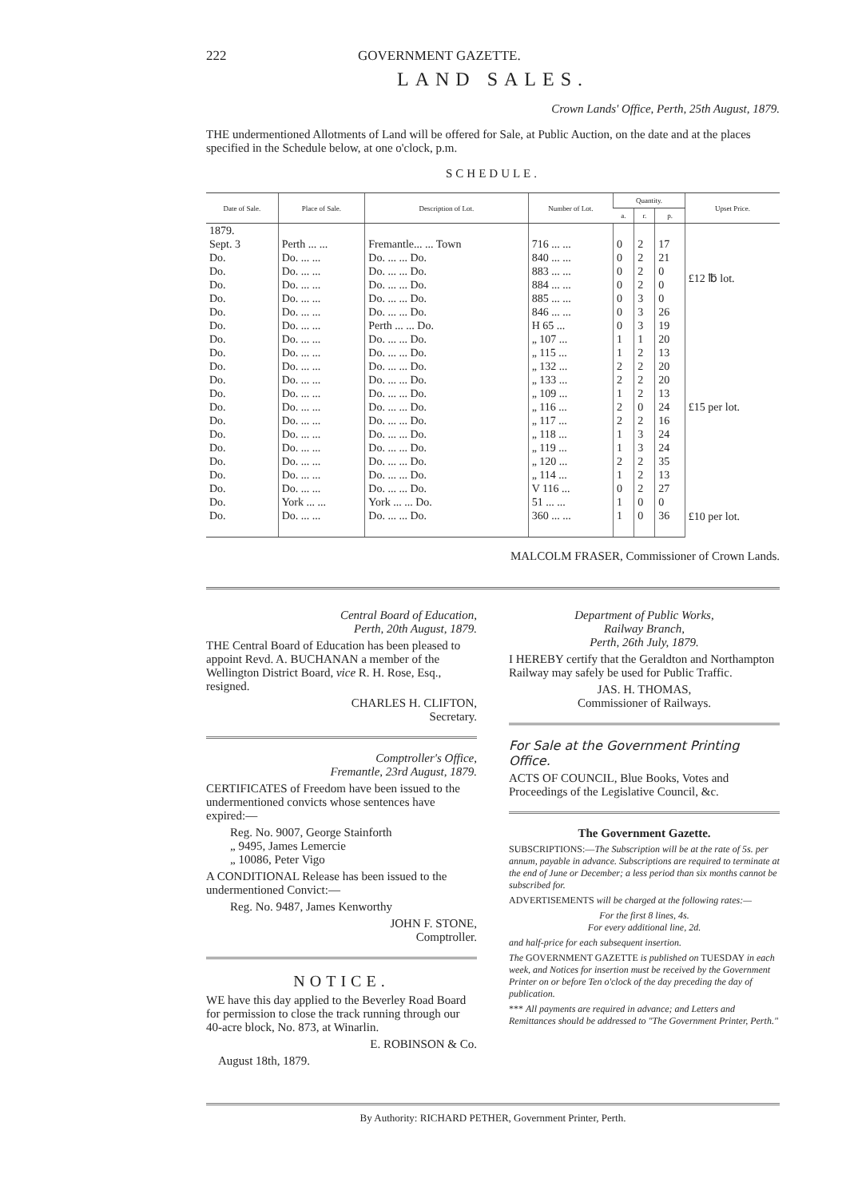222 GOVERNMENT GAZETTE.
LAND SALES.
Crown Lands' Office, Perth, 25th August, 1879.
THE undermentioned Allotments of Land will be offered for Sale, at Public Auction, on the date and at the places specified in the Schedule below, at one o'clock, p.m.
SCHEDULE.
| Date of Sale. | Place of Sale. | Description of Lot. | Number of Lot. | Quantity. | | | Upset Price. |
| --- | --- | --- | --- | --- | --- | --- | --- |
| | | | | a. | r. | p. | |
| 1879. | | | | | | | |
| Sept. 3 | Perth ... ... | Fremantle... ... Town | 716 ... ... | 0 | 2 | 17 | £12 ℔ lot. |
| Do. | Do. ... ... | Do. ... ... Do. | 840 ... ... | 0 | 2 | 21 | |
| Do. | Do. ... ... | Do. ... ... Do. | 883 ... ... | 0 | 2 | 0 | |
| Do. | Do. ... ... | Do. ... ... Do. | 884 ... ... | 0 | 2 | 0 | |
| Do. | Do. ... ... | Do. ... ... Do. | 885 ... ... | 0 | 3 | 0 | |
| Do. | Do. ... ... | Do. ... ... Do. | 846 ... ... | 0 | 3 | 26 | |
| Do. | Do. ... ... | Perth ... ... Do. | H 65 ... | 0 | 3 | 19 | £15 per lot. |
| Do. | Do. ... ... | Do. ... ... Do. | „ 107 ... | 1 | 1 | 20 | |
| Do. | Do. ... ... | Do. ... ... Do. | „ 115 ... | 1 | 2 | 13 | |
| Do. | Do. ... ... | Do. ... ... Do. | „ 132 ... | 2 | 2 | 20 | |
| Do. | Do. ... ... | Do. ... ... Do. | „ 133 ... | 2 | 2 | 20 | |
| Do. | Do. ... ... | Do. ... ... Do. | „ 109 ... | 1 | 2 | 13 | |
| Do. | Do. ... ... | Do. ... ... Do. | „ 116 ... | 2 | 0 | 24 | |
| Do. | Do. ... ... | Do. ... ... Do. | „ 117 ... | 2 | 2 | 16 | |
| Do. | Do. ... ... | Do. ... ... Do. | „ 118 ... | 1 | 3 | 24 | |
| Do. | Do. ... ... | Do. ... ... Do. | „ 119 ... | 1 | 3 | 24 | |
| Do. | Do. ... ... | Do. ... ... Do. | „ 120 ... | 2 | 2 | 35 | |
| Do. | Do. ... ... | Do. ... ... Do. | „ 114 ... | 1 | 2 | 13 | |
| Do. | Do. ... ... | Do. ... ... Do. | V 116 ... | 0 | 2 | 27 | |
| Do. | York ... ... | York ... ... Do. | 51 ... ... | 1 | 0 | 0 | £10 per lot. |
| Do. | Do. ... ... | Do. ... ... Do. | 360 ... ... | 1 | 0 | 36 | |
MALCOLM FRASER, Commissioner of Crown Lands.
Central Board of Education,
Perth, 20th August, 1879.
THE Central Board of Education has been pleased to appoint Revd. A. BUCHANAN a member of the Wellington District Board, vice R. H. Rose, Esq., resigned.
CHARLES H. CLIFTON,
Secretary.
Comptroller's Office,
Fremantle, 23rd August, 1879.
CERTIFICATES of Freedom have been issued to the undermentioned convicts whose sentences have expired:—
Reg. No. 9007, George Stainforth
„ 9495, James Lemercie
„ 10086, Peter Vigo
A CONDITIONAL Release has been issued to the undermentioned Convict:—
Reg. No. 9487, James Kenworthy
JOHN F. STONE,
Comptroller.
NOTICE.
WE have this day applied to the Beverley Road Board for permission to close the track running through our 40-acre block, No. 873, at Winarlin.
E. ROBINSON & Co.
August 18th, 1879.
Department of Public Works,
Railway Branch,
Perth, 26th July, 1879.
I HEREBY certify that the Geraldton and Northampton Railway may safely be used for Public Traffic.
JAS. H. THOMAS,
Commissioner of Railways.
For Sale at the Government Printing Office.
ACTS OF COUNCIL, Blue Books, Votes and Proceedings of the Legislative Council, &c.
The Government Gazette.
SUBSCRIPTIONS:—The Subscription will be at the rate of 5s. per annum, payable in advance. Subscriptions are required to terminate at the end of June or December; a less period than six months cannot be subscribed for.
ADVERTISEMENTS will be charged at the following rates:—
For the first 8 lines, 4s.
For every additional line, 2d.
and half-price for each subsequent insertion.
The GOVERNMENT GAZETTE is published on TUESDAY in each week, and Notices for insertion must be received by the Government Printer on or before Ten o'clock of the day preceding the day of publication.
*** All payments are required in advance; and Letters and Remittances should be addressed to "The Government Printer, Perth."
By Authority: RICHARD PETHER, Government Printer, Perth.